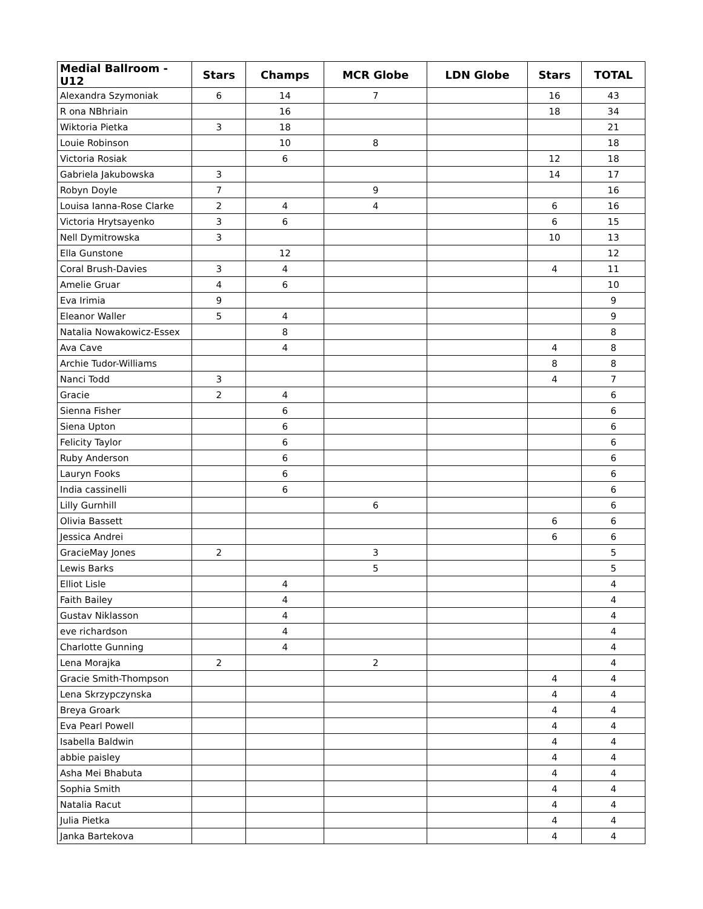| Medial Ballroom - U12 | Stars | Champs | MCR Globe | LDN Globe | Stars | TOTAL |
| --- | --- | --- | --- | --- | --- | --- |
| Alexandra Szymoniak | 6 | 14 | 7 | | 16 | 43 |
| R ona NBhriain | | 16 | | | 18 | 34 |
| Wiktoria Pietka | 3 | 18 | | | | 21 |
| Louie Robinson | | 10 | 8 | | | 18 |
| Victoria Rosiak | | 6 | | | 12 | 18 |
| Gabriela Jakubowska | 3 | | | | 14 | 17 |
| Robyn Doyle | 7 | | 9 | | | 16 |
| Louisa Ianna-Rose Clarke | 2 | 4 | 4 | | 6 | 16 |
| Victoria Hrytsayenko | 3 | 6 | | | 6 | 15 |
| Nell Dymitrowska | 3 | | | | 10 | 13 |
| Ella Gunstone | | 12 | | | | 12 |
| Coral Brush-Davies | 3 | 4 | | | 4 | 11 |
| Amelie Gruar | 4 | 6 | | | | 10 |
| Eva Irimia | 9 | | | | | 9 |
| Eleanor Waller | 5 | 4 | | | | 9 |
| Natalia Nowakowicz-Essex | | 8 | | | | 8 |
| Ava Cave | | 4 | | | 4 | 8 |
| Archie Tudor-Williams | | | | | 8 | 8 |
| Nanci Todd | 3 | | | | 4 | 7 |
| Gracie | 2 | 4 | | | | 6 |
| Sienna Fisher | | 6 | | | | 6 |
| Siena Upton | | 6 | | | | 6 |
| Felicity Taylor | | 6 | | | | 6 |
| Ruby Anderson | | 6 | | | | 6 |
| Lauryn Fooks | | 6 | | | | 6 |
| India cassinelli | | 6 | | | | 6 |
| Lilly Gurnhill | | | 6 | | | 6 |
| Olivia Bassett | | | | | 6 | 6 |
| Jessica Andrei | | | | | 6 | 6 |
| GracieMay Jones | 2 | | 3 | | | 5 |
| Lewis Barks | | | 5 | | | 5 |
| Elliot Lisle | | 4 | | | | 4 |
| Faith Bailey | | 4 | | | | 4 |
| Gustav Niklasson | | 4 | | | | 4 |
| eve richardson | | 4 | | | | 4 |
| Charlotte Gunning | | 4 | | | | 4 |
| Lena Morajka | 2 | | 2 | | | 4 |
| Gracie Smith-Thompson | | | | | 4 | 4 |
| Lena Skrzypczynska | | | | | 4 | 4 |
| Breya Groark | | | | | 4 | 4 |
| Eva Pearl Powell | | | | | 4 | 4 |
| Isabella Baldwin | | | | | 4 | 4 |
| abbie paisley | | | | | 4 | 4 |
| Asha Mei Bhabuta | | | | | 4 | 4 |
| Sophia Smith | | | | | 4 | 4 |
| Natalia Racut | | | | | 4 | 4 |
| Julia Pietka | | | | | 4 | 4 |
| Janka Bartekova | | | | | 4 | 4 |